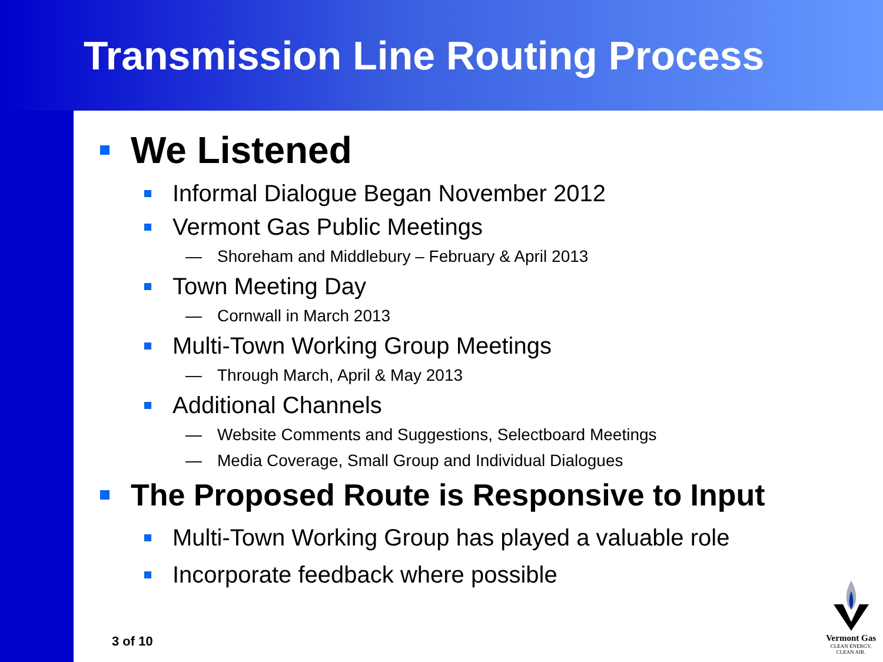Transmission Line Routing Process
We Listened
Informal Dialogue Began November 2012
Vermont Gas Public Meetings
— Shoreham and Middlebury – February & April 2013
Town Meeting Day
— Cornwall in March 2013
Multi-Town Working Group Meetings
— Through March, April & May 2013
Additional Channels
— Website Comments and Suggestions, Selectboard Meetings
— Media Coverage, Small Group and Individual Dialogues
The Proposed Route is Responsive to Input
Multi-Town Working Group has played a valuable role
Incorporate feedback where possible
3 of 10
Vermont Gas
CLEAN ENERGY.
CLEAN AIR.